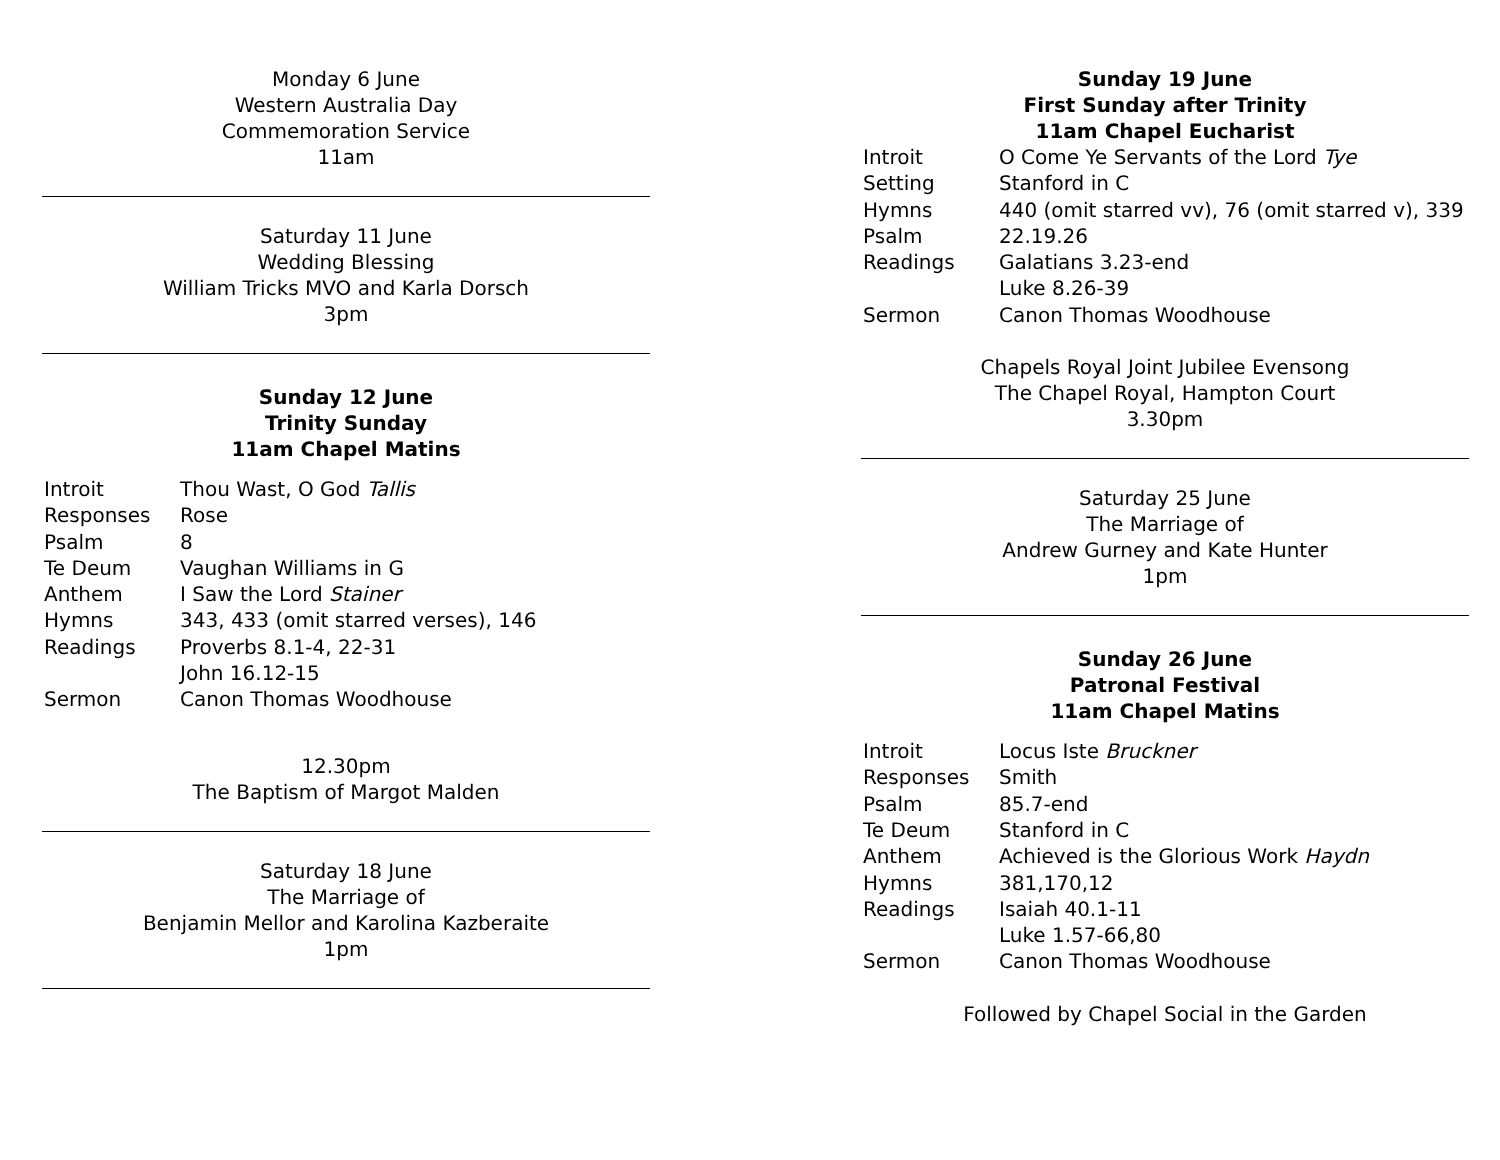Monday 6 June
Western Australia Day
Commemoration Service
11am
Saturday 11 June
Wedding Blessing
William Tricks MVO and Karla Dorsch
3pm
Sunday 12 June
Trinity Sunday
11am Chapel Matins
| Introit | Thou Wast, O God Tallis |
| Responses | Rose |
| Psalm | 8 |
| Te Deum | Vaughan Williams in G |
| Anthem | I Saw the Lord Stainer |
| Hymns | 343, 433 (omit starred verses), 146 |
| Readings | Proverbs 8.1-4, 22-31 |
| | John 16.12-15 |
| Sermon | Canon Thomas Woodhouse |
12.30pm
The Baptism of Margot Malden
Saturday 18 June
The Marriage of
Benjamin Mellor and Karolina Kazberaite
1pm
Sunday 19 June
First Sunday after Trinity
11am Chapel Eucharist
| Introit | O Come Ye Servants of the Lord Tye |
| Setting | Stanford in C |
| Hymns | 440 (omit starred vv), 76 (omit starred v), 339 |
| Psalm | 22.19.26 |
| Readings | Galatians 3.23-end |
| | Luke 8.26-39 |
| Sermon | Canon Thomas Woodhouse |
Chapels Royal Joint Jubilee Evensong
The Chapel Royal, Hampton Court
3.30pm
Saturday 25 June
The Marriage of
Andrew Gurney and Kate Hunter
1pm
Sunday 26 June
Patronal Festival
11am Chapel Matins
| Introit | Locus Iste Bruckner |
| Responses | Smith |
| Psalm | 85.7-end |
| Te Deum | Stanford in C |
| Anthem | Achieved is the Glorious Work Haydn |
| Hymns | 381,170,12 |
| Readings | Isaiah 40.1-11 |
| | Luke 1.57-66,80 |
| Sermon | Canon Thomas Woodhouse |
Followed by Chapel Social in the Garden